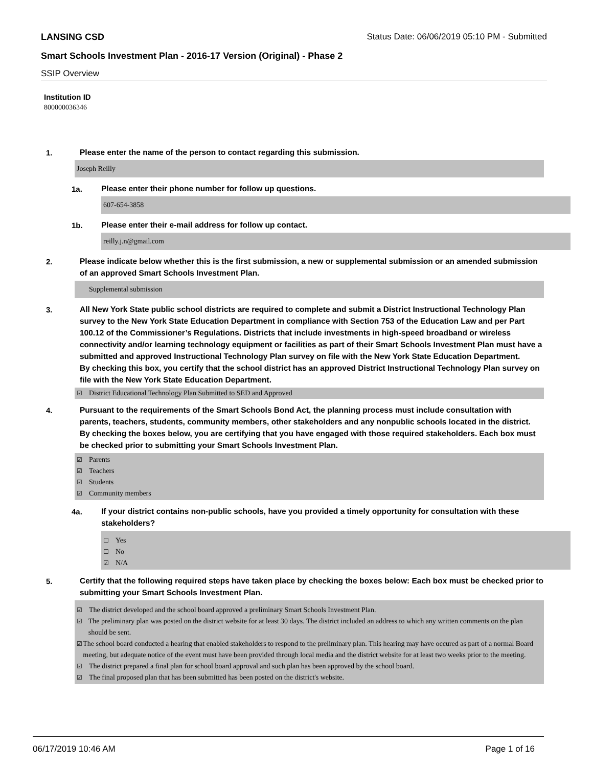LANSING CSD Status Date: 06/06/2019 05:10 PM - Submitted
Smart Schools Investment Plan - 2016-17 Version (Original) - Phase 2
SSIP Overview
Institution ID
800000036346
1.
Please enter the name of the person to contact regarding this submission.
Joseph Reilly
1a.
Please enter their phone number for follow up questions.
607-654-3858
1b.
Please enter their e-mail address for follow up contact.
reilly.j.n@gmail.com
2.
Please indicate below whether this is the first submission, a new or supplemental submission or an amended submission of an approved Smart Schools Investment Plan.
Supplemental submission
3.
All New York State public school districts are required to complete and submit a District Instructional Technology Plan survey to the New York State Education Department in compliance with Section 753 of the Education Law and per Part 100.12 of the Commissioner’s Regulations. Districts that include investments in high-speed broadband or wireless connectivity and/or learning technology equipment or facilities as part of their Smart Schools Investment Plan must have a submitted and approved Instructional Technology Plan survey on file with the New York State Education Department.
By checking this box, you certify that the school district has an approved District Instructional Technology Plan survey on file with the New York State Education Department.
☑ District Educational Technology Plan Submitted to SED and Approved
4.
Pursuant to the requirements of the Smart Schools Bond Act, the planning process must include consultation with parents, teachers, students, community members, other stakeholders and any nonpublic schools located in the district.
By checking the boxes below, you are certifying that you have engaged with those required stakeholders. Each box must be checked prior to submitting your Smart Schools Investment Plan.
☑ Parents
☑ Teachers
☑ Students
☑ Community members
4a.
If your district contains non-public schools, have you provided a timely opportunity for consultation with these stakeholders?
☐ Yes
☐ No
☑ N/A
5.
Certify that the following required steps have taken place by checking the boxes below: Each box must be checked prior to submitting your Smart Schools Investment Plan.
☑ The district developed and the school board approved a preliminary Smart Schools Investment Plan.
☑ The preliminary plan was posted on the district website for at least 30 days. The district included an address to which any written comments on the plan should be sent.
☑ The school board conducted a hearing that enabled stakeholders to respond to the preliminary plan. This hearing may have occured as part of a normal Board meeting, but adequate notice of the event must have been provided through local media and the district website for at least two weeks prior to the meeting.
☑ The district prepared a final plan for school board approval and such plan has been approved by the school board.
☑ The final proposed plan that has been submitted has been posted on the district's website.
06/17/2019 10:46 AM Page 1 of 16